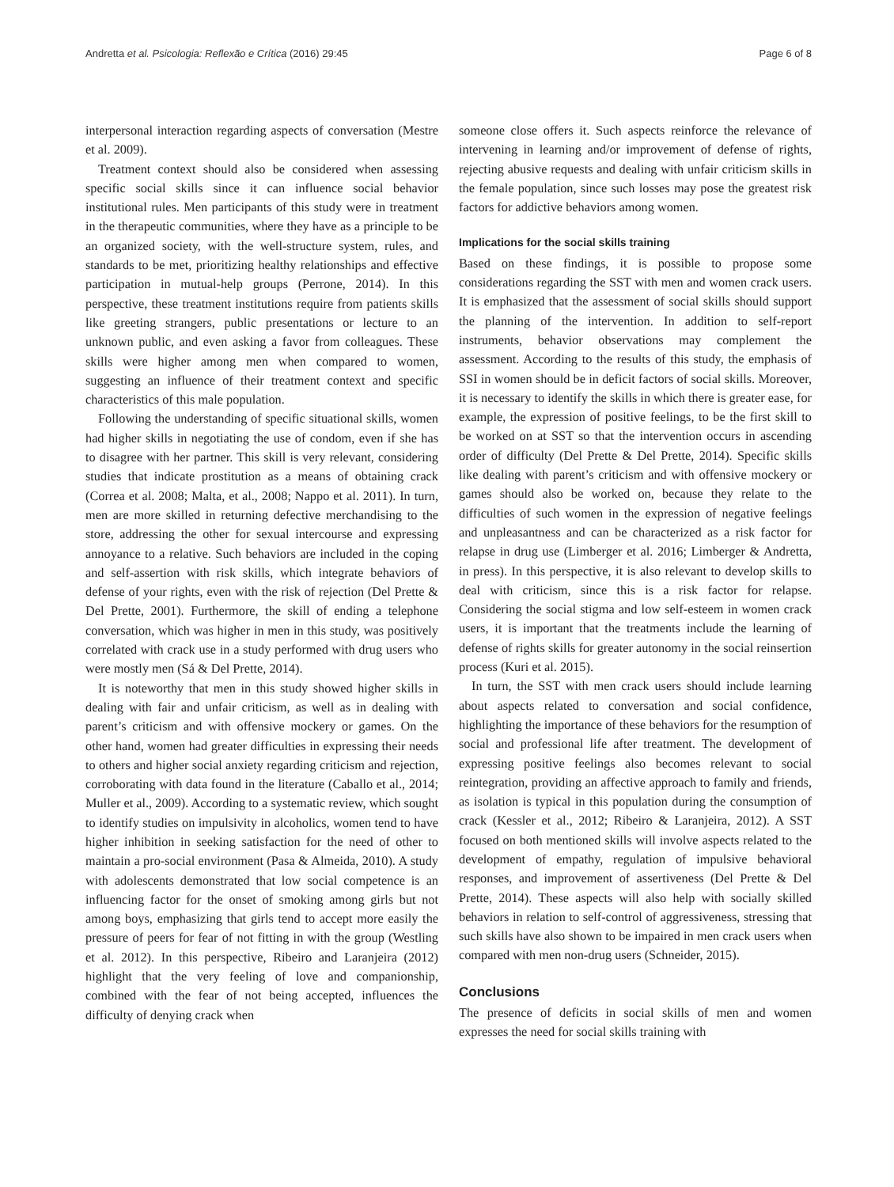Andretta et al. Psicologia: Reflexão e Crítica (2016) 29:45 Page 6 of 8
interpersonal interaction regarding aspects of conversation (Mestre et al. 2009).
Treatment context should also be considered when assessing specific social skills since it can influence social behavior institutional rules. Men participants of this study were in treatment in the therapeutic communities, where they have as a principle to be an organized society, with the well-structure system, rules, and standards to be met, prioritizing healthy relationships and effective participation in mutual-help groups (Perrone, 2014). In this perspective, these treatment institutions require from patients skills like greeting strangers, public presentations or lecture to an unknown public, and even asking a favor from colleagues. These skills were higher among men when compared to women, suggesting an influence of their treatment context and specific characteristics of this male population.
Following the understanding of specific situational skills, women had higher skills in negotiating the use of condom, even if she has to disagree with her partner. This skill is very relevant, considering studies that indicate prostitution as a means of obtaining crack (Correa et al. 2008; Malta, et al., 2008; Nappo et al. 2011). In turn, men are more skilled in returning defective merchandising to the store, addressing the other for sexual intercourse and expressing annoyance to a relative. Such behaviors are included in the coping and self-assertion with risk skills, which integrate behaviors of defense of your rights, even with the risk of rejection (Del Prette & Del Prette, 2001). Furthermore, the skill of ending a telephone conversation, which was higher in men in this study, was positively correlated with crack use in a study performed with drug users who were mostly men (Sá & Del Prette, 2014).
It is noteworthy that men in this study showed higher skills in dealing with fair and unfair criticism, as well as in dealing with parent’s criticism and with offensive mockery or games. On the other hand, women had greater difficulties in expressing their needs to others and higher social anxiety regarding criticism and rejection, corroborating with data found in the literature (Caballo et al., 2014; Muller et al., 2009). According to a systematic review, which sought to identify studies on impulsivity in alcoholics, women tend to have higher inhibition in seeking satisfaction for the need of other to maintain a pro-social environment (Pasa & Almeida, 2010). A study with adolescents demonstrated that low social competence is an influencing factor for the onset of smoking among girls but not among boys, emphasizing that girls tend to accept more easily the pressure of peers for fear of not fitting in with the group (Westling et al. 2012). In this perspective, Ribeiro and Laranjeira (2012) highlight that the very feeling of love and companionship, combined with the fear of not being accepted, influences the difficulty of denying crack when
someone close offers it. Such aspects reinforce the relevance of intervening in learning and/or improvement of defense of rights, rejecting abusive requests and dealing with unfair criticism skills in the female population, since such losses may pose the greatest risk factors for addictive behaviors among women.
Implications for the social skills training
Based on these findings, it is possible to propose some considerations regarding the SST with men and women crack users. It is emphasized that the assessment of social skills should support the planning of the intervention. In addition to self-report instruments, behavior observations may complement the assessment. According to the results of this study, the emphasis of SSI in women should be in deficit factors of social skills. Moreover, it is necessary to identify the skills in which there is greater ease, for example, the expression of positive feelings, to be the first skill to be worked on at SST so that the intervention occurs in ascending order of difficulty (Del Prette & Del Prette, 2014). Specific skills like dealing with parent’s criticism and with offensive mockery or games should also be worked on, because they relate to the difficulties of such women in the expression of negative feelings and unpleasantness and can be characterized as a risk factor for relapse in drug use (Limberger et al. 2016; Limberger & Andretta, in press). In this perspective, it is also relevant to develop skills to deal with criticism, since this is a risk factor for relapse. Considering the social stigma and low self-esteem in women crack users, it is important that the treatments include the learning of defense of rights skills for greater autonomy in the social reinsertion process (Kuri et al. 2015).
In turn, the SST with men crack users should include learning about aspects related to conversation and social confidence, highlighting the importance of these behaviors for the resumption of social and professional life after treatment. The development of expressing positive feelings also becomes relevant to social reintegration, providing an affective approach to family and friends, as isolation is typical in this population during the consumption of crack (Kessler et al., 2012; Ribeiro & Laranjeira, 2012). A SST focused on both mentioned skills will involve aspects related to the development of empathy, regulation of impulsive behavioral responses, and improvement of assertiveness (Del Prette & Del Prette, 2014). These aspects will also help with socially skilled behaviors in relation to self-control of aggressiveness, stressing that such skills have also shown to be impaired in men crack users when compared with men non-drug users (Schneider, 2015).
Conclusions
The presence of deficits in social skills of men and women expresses the need for social skills training with